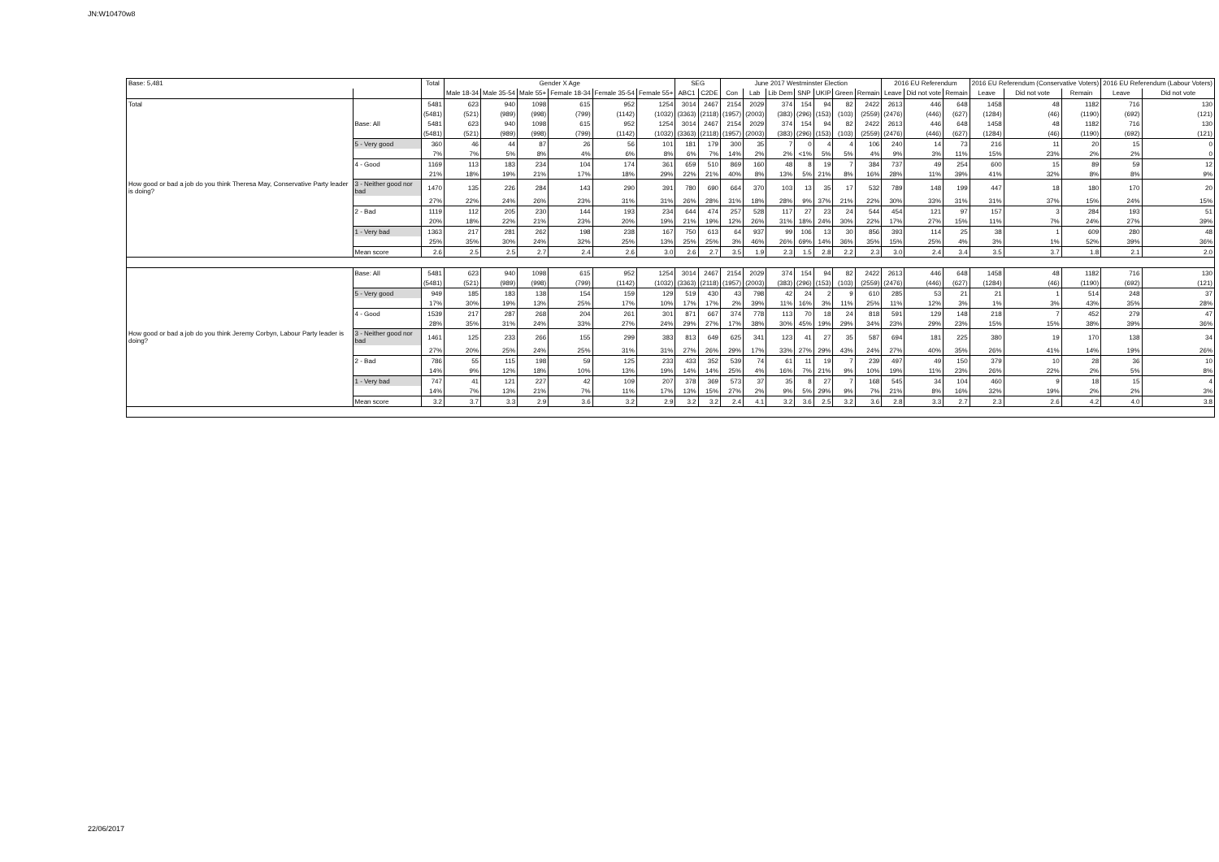JN:W10470w8
| Base: 5,481 | | Total | Gender X Age | | | | | | SEG | | June 2017 Westminster Election | | | | | | | 2016 EU Referendum | | | 2016 EU Referendum (Conservative Voters) | | | 2016 EU Referendum (Labour Voters) | |
| --- | --- | --- | --- | --- | --- | --- | --- | --- | --- | --- | --- | --- | --- | --- | --- | --- | --- | --- | --- | --- | --- | --- | --- | --- | --- |
| | | | Male 18-34 | Male 35-54 | Male 55+ | Female 18-34 | Female 35-54 | Female 55+ | ABC1 | C2DE | Con | Lab | Lib Dem | SNP | UKIP | Green | Remain | Leave | Did not vote | Remain | Leave | Did not vote | Remain | Leave | Did not vote |
| Total | | 5481 | 623 | 940 | 1098 | 615 | 952 | 1254 | 3014 | 2467 | 2154 | 2029 | 374 | 154 | 94 | 82 | 2422 | 2613 | 446 | 648 | 1458 | 48 | 1182 | 716 | 130 |
| | | (5481) | (521) | (989) | (998) | (799) | (1142) | (1032) | (3363) | (2118) | (1957) | (2003) | (383) | (296) | (153) | (103) | (2559) | (2476) | (446) | (627) | (1284) | (46) | (1190) | (692) | (121) |
| How good or bad a job do you think Theresa May, Conservative Party leader is doing? | Base: All | 5481 | 623 | 940 | 1098 | 615 | 952 | 1254 | 3014 | 2467 | 2154 | 2029 | 374 | 154 | 94 | 82 | 2422 | 2613 | 446 | 648 | 1458 | 48 | 1182 | 716 | 130 |
| | | (5481) | (521) | (989) | (998) | (799) | (1142) | (1032) | (3363) | (2118) | (1957) | (2003) | (383) | (296) | (153) | (103) | (2559) | (2476) | (446) | (627) | (1284) | (46) | (1190) | (692) | (121) |
| | 5 - Very good | 360 | 46 | 44 | 87 | 26 | 56 | 101 | 181 | 179 | 300 | 35 | 7 | 0 | 4 | 4 | 106 | 240 | 14 | 73 | 216 | 11 | 20 | 15 | 0 |
| | | 7% | 7% | 5% | 8% | 4% | 6% | 8% | 6% | 7% | 14% | 2% | 2% | <1% | 5% | 5% | 4% | 9% | 3% | 11% | 15% | 23% | 2% | 2% | 0 |
| | 4 - Good | 1169 | 113 | 183 | 234 | 104 | 174 | 361 | 659 | 510 | 869 | 160 | 48 | 8 | 19 | 7 | 384 | 737 | 49 | 254 | 600 | 15 | 89 | 59 | 12 |
| | | 21% | 18% | 19% | 21% | 17% | 18% | 29% | 22% | 21% | 40% | 8% | 13% | 5% | 21% | 8% | 16% | 28% | 11% | 39% | 41% | 32% | 8% | 8% | 9% |
| | 3 - Neither good nor bad | 1470 | 135 | 226 | 284 | 143 | 290 | 391 | 780 | 690 | 664 | 370 | 103 | 13 | 35 | 17 | 532 | 789 | 148 | 199 | 447 | 18 | 180 | 170 | 20 |
| | | 27% | 22% | 24% | 26% | 23% | 31% | 31% | 26% | 28% | 31% | 18% | 28% | 9% | 37% | 21% | 22% | 30% | 33% | 31% | 31% | 37% | 15% | 24% | 15% |
| | 2 - Bad | 1119 | 112 | 205 | 230 | 144 | 193 | 234 | 644 | 474 | 257 | 528 | 117 | 27 | 23 | 24 | 544 | 454 | 121 | 97 | 157 | 3 | 284 | 193 | 51 |
| | | 20% | 18% | 22% | 21% | 23% | 20% | 19% | 21% | 19% | 12% | 26% | 31% | 18% | 24% | 30% | 22% | 17% | 27% | 15% | 11% | 7% | 24% | 27% | 39% |
| | 1 - Very bad | 1363 | 217 | 281 | 262 | 198 | 238 | 167 | 750 | 613 | 64 | 937 | 99 | 106 | 13 | 30 | 856 | 393 | 114 | 25 | 38 | 1 | 609 | 280 | 48 |
| | | 25% | 35% | 30% | 24% | 32% | 25% | 13% | 25% | 25% | 3% | 46% | 26% | 69% | 14% | 36% | 35% | 15% | 25% | 4% | 3% | 1% | 52% | 39% | 36% |
| | Mean score | 2.6 | 2.5 | 2.5 | 2.7 | 2.4 | 2.6 | 3.0 | 2.6 | 2.7 | 3.5 | 1.9 | 2.3 | 1.5 | 2.8 | 2.2 | 2.3 | 3.0 | 2.4 | 3.4 | 3.5 | 3.7 | 1.8 | 2.1 | 2.0 |
| How good or bad a job do you think Jeremy Corbyn, Labour Party leader is doing? | Base: All | 5481 | 623 | 940 | 1098 | 615 | 952 | 1254 | 3014 | 2467 | 2154 | 2029 | 374 | 154 | 94 | 82 | 2422 | 2613 | 446 | 648 | 1458 | 48 | 1182 | 716 | 130 |
| | | (5481) | (521) | (989) | (998) | (799) | (1142) | (1032) | (3363) | (2118) | (1957) | (2003) | (383) | (296) | (153) | (103) | (2559) | (2476) | (446) | (627) | (1284) | (46) | (1190) | (692) | (121) |
| | 5 - Very good | 949 | 185 | 183 | 138 | 154 | 159 | 129 | 519 | 430 | 43 | 798 | 42 | 24 | 2 | 9 | 610 | 285 | 53 | 21 | 21 | 1 | 514 | 248 | 37 |
| | | 17% | 30% | 19% | 13% | 25% | 17% | 10% | 17% | 17% | 2% | 39% | 11% | 16% | 3% | 11% | 25% | 11% | 12% | 3% | 1% | 3% | 43% | 35% | 28% |
| | 4 - Good | 1539 | 217 | 287 | 268 | 204 | 261 | 301 | 871 | 667 | 374 | 778 | 113 | 70 | 18 | 24 | 818 | 591 | 129 | 148 | 218 | 7 | 452 | 279 | 47 |
| | | 28% | 35% | 31% | 24% | 33% | 27% | 24% | 29% | 27% | 17% | 38% | 30% | 45% | 19% | 29% | 34% | 23% | 29% | 23% | 15% | 15% | 38% | 39% | 36% |
| | 3 - Neither good nor bad | 1461 | 125 | 233 | 266 | 155 | 299 | 383 | 813 | 649 | 625 | 341 | 123 | 41 | 27 | 35 | 587 | 694 | 181 | 225 | 380 | 19 | 170 | 138 | 34 |
| | | 27% | 20% | 25% | 24% | 25% | 31% | 31% | 27% | 26% | 29% | 17% | 33% | 27% | 29% | 43% | 24% | 27% | 40% | 35% | 26% | 41% | 14% | 19% | 26% |
| | 2 - Bad | 786 | 55 | 115 | 198 | 59 | 125 | 233 | 433 | 352 | 539 | 74 | 61 | 11 | 19 | 7 | 239 | 497 | 49 | 150 | 379 | 10 | 28 | 36 | 10 |
| | | 14% | 9% | 12% | 18% | 10% | 13% | 19% | 14% | 14% | 25% | 4% | 16% | 7% | 21% | 9% | 10% | 19% | 11% | 23% | 26% | 22% | 2% | 5% | 8% |
| | 1 - Very bad | 747 | 41 | 121 | 227 | 42 | 109 | 207 | 378 | 369 | 573 | 37 | 35 | 8 | 27 | 7 | 168 | 545 | 34 | 104 | 460 | 9 | 18 | 15 | 4 |
| | | 14% | 7% | 13% | 21% | 7% | 11% | 17% | 13% | 15% | 27% | 2% | 9% | 5% | 29% | 9% | 7% | 21% | 8% | 16% | 32% | 19% | 2% | 2% | 3% |
| | Mean score | 3.2 | 3.7 | 3.3 | 2.9 | 3.6 | 3.2 | 2.9 | 3.2 | 3.2 | 2.4 | 4.1 | 3.2 | 3.6 | 2.5 | 3.2 | 3.6 | 2.8 | 3.3 | 2.7 | 2.3 | 2.6 | 4.2 | 4.0 | 3.8 |
22/06/2017